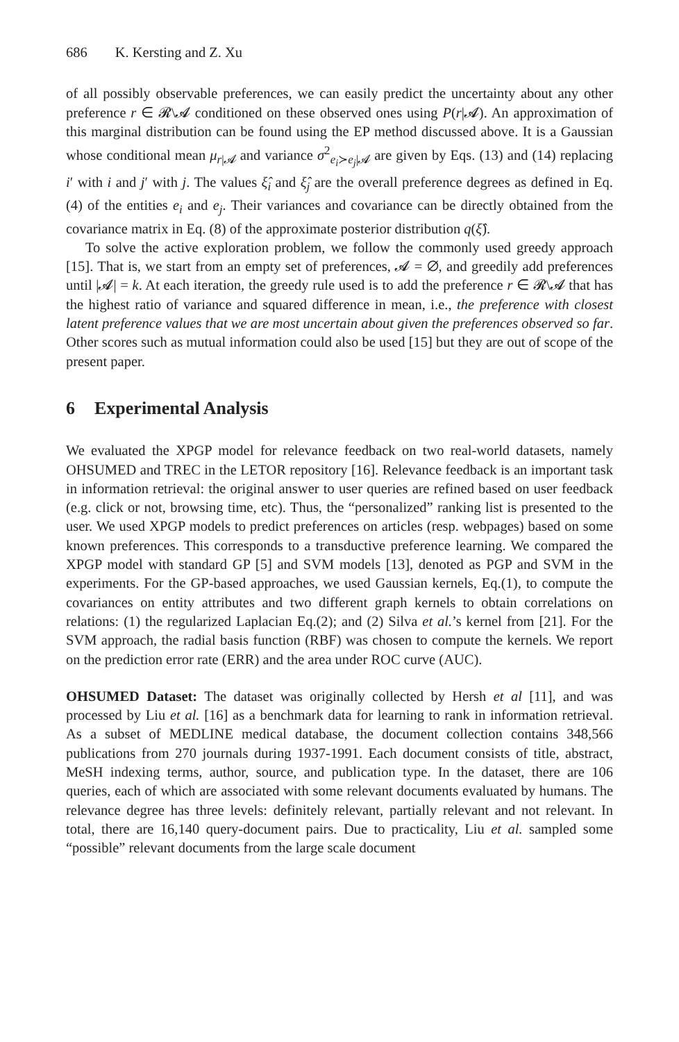686 K. Kersting and Z. Xu
of all possibly observable preferences, we can easily predict the uncertainty about any other preference r ∈ 𝓡\𝓐 conditioned on these observed ones using P(r|𝓐). An approximation of this marginal distribution can be found using the EP method discussed above. It is a Gaussian whose conditional mean μ<sub>r|𝓐</sub> and variance σ<sup>2</sup><sub>e<sub>i</sub>≻e<sub>j</sub>|𝓐</sub> are given by Eqs. (13) and (14) replacing i′ with i and j′ with j. The values ξ̂<sub>i</sub> and ξ̂<sub>j</sub> are the overall preference degrees as defined in Eq. (4) of the entities e<sub>i</sub> and e<sub>j</sub>. Their variances and covariance can be directly obtained from the covariance matrix in Eq. (8) of the approximate posterior distribution q(ξ̂).
To solve the active exploration problem, we follow the commonly used greedy approach [15]. That is, we start from an empty set of preferences, 𝓐 = ∅, and greedily add preferences until |𝓐| = k. At each iteration, the greedy rule used is to add the preference r ∈ 𝓡\𝓐 that has the highest ratio of variance and squared difference in mean, i.e., the preference with closest latent preference values that we are most uncertain about given the preferences observed so far. Other scores such as mutual information could also be used [15] but they are out of scope of the present paper.
6 Experimental Analysis
We evaluated the XPGP model for relevance feedback on two real-world datasets, namely OHSUMED and TREC in the LETOR repository [16]. Relevance feedback is an important task in information retrieval: the original answer to user queries are refined based on user feedback (e.g. click or not, browsing time, etc). Thus, the “personalized” ranking list is presented to the user. We used XPGP models to predict preferences on articles (resp. webpages) based on some known preferences. This corresponds to a transductive preference learning. We compared the XPGP model with standard GP [5] and SVM models [13], denoted as PGP and SVM in the experiments. For the GP-based approaches, we used Gaussian kernels, Eq.(1), to compute the covariances on entity attributes and two different graph kernels to obtain correlations on relations: (1) the regularized Laplacian Eq.(2); and (2) Silva et al.’s kernel from [21]. For the SVM approach, the radial basis function (RBF) was chosen to compute the kernels. We report on the prediction error rate (ERR) and the area under ROC curve (AUC).
OHSUMED Dataset: The dataset was originally collected by Hersh et al [11], and was processed by Liu et al. [16] as a benchmark data for learning to rank in information retrieval. As a subset of MEDLINE medical database, the document collection contains 348,566 publications from 270 journals during 1937-1991. Each document consists of title, abstract, MeSH indexing terms, author, source, and publication type. In the dataset, there are 106 queries, each of which are associated with some relevant documents evaluated by humans. The relevance degree has three levels: definitely relevant, partially relevant and not relevant. In total, there are 16,140 query-document pairs. Due to practicality, Liu et al. sampled some “possible” relevant documents from the large scale document